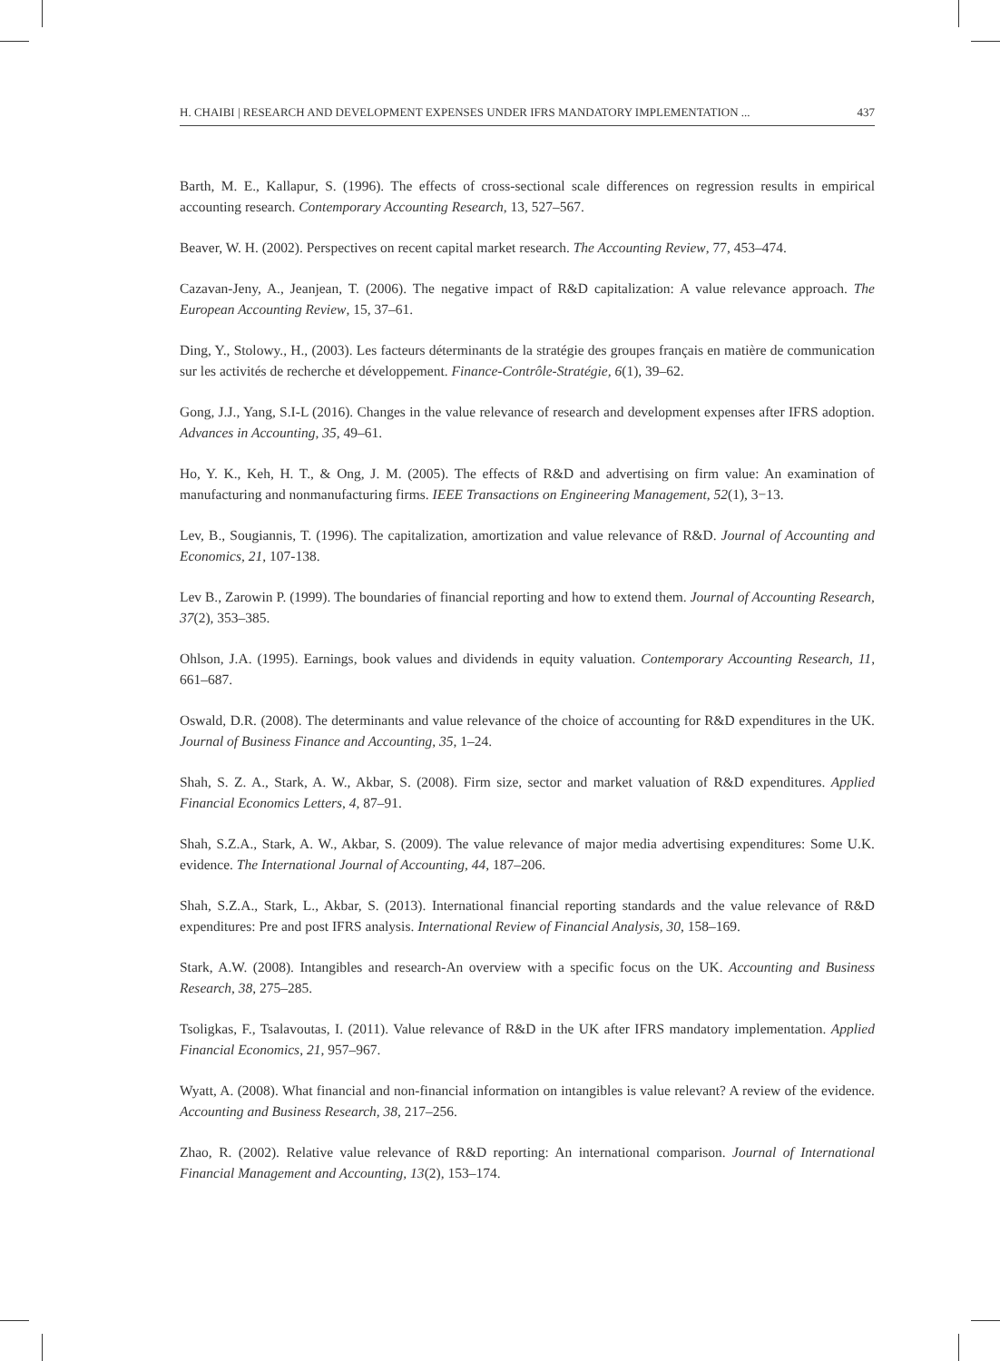H. CHAIBI | RESEARCH AND DEVELOPMENT EXPENSES UNDER IFRS MANDATORY IMPLEMENTATION ... 437
Barth, M. E., Kallapur, S. (1996). The effects of cross-sectional scale differences on regression results in empirical accounting research. Contemporary Accounting Research, 13, 527–567.
Beaver, W. H. (2002). Perspectives on recent capital market research. The Accounting Review, 77, 453–474.
Cazavan-Jeny, A., Jeanjean, T. (2006). The negative impact of R&D capitalization: A value relevance approach. The European Accounting Review, 15, 37–61.
Ding, Y., Stolowy., H., (2003). Les facteurs déterminants de la stratégie des groupes français en matière de communication sur les activités de recherche et développement. Finance-Contrôle-Stratégie, 6(1), 39–62.
Gong, J.J., Yang, S.I-L (2016). Changes in the value relevance of research and development expenses after IFRS adoption. Advances in Accounting, 35, 49–61.
Ho, Y. K., Keh, H. T., & Ong, J. M. (2005). The effects of R&D and advertising on firm value: An examination of manufacturing and nonmanufacturing firms. IEEE Transactions on Engineering Management, 52(1), 3−13.
Lev, B., Sougiannis, T. (1996). The capitalization, amortization and value relevance of R&D. Journal of Accounting and Economics, 21, 107-138.
Lev B., Zarowin P. (1999). The boundaries of financial reporting and how to extend them. Journal of Accounting Research, 37(2), 353–385.
Ohlson, J.A. (1995). Earnings, book values and dividends in equity valuation. Contemporary Accounting Research, 11, 661–687.
Oswald, D.R. (2008). The determinants and value relevance of the choice of accounting for R&D expenditures in the UK. Journal of Business Finance and Accounting, 35, 1–24.
Shah, S. Z. A., Stark, A. W., Akbar, S. (2008). Firm size, sector and market valuation of R&D expenditures. Applied Financial Economics Letters, 4, 87–91.
Shah, S.Z.A., Stark, A. W., Akbar, S. (2009). The value relevance of major media advertising expenditures: Some U.K. evidence. The International Journal of Accounting, 44, 187–206.
Shah, S.Z.A., Stark, L., Akbar, S. (2013). International financial reporting standards and the value relevance of R&D expenditures: Pre and post IFRS analysis. International Review of Financial Analysis, 30, 158–169.
Stark, A.W. (2008). Intangibles and research-An overview with a specific focus on the UK. Accounting and Business Research, 38, 275–285.
Tsoligkas, F., Tsalavoutas, I. (2011). Value relevance of R&D in the UK after IFRS mandatory implementation. Applied Financial Economics, 21, 957–967.
Wyatt, A. (2008). What financial and non-financial information on intangibles is value relevant? A review of the evidence. Accounting and Business Research, 38, 217–256.
Zhao, R. (2002). Relative value relevance of R&D reporting: An international comparison. Journal of International Financial Management and Accounting, 13(2), 153–174.